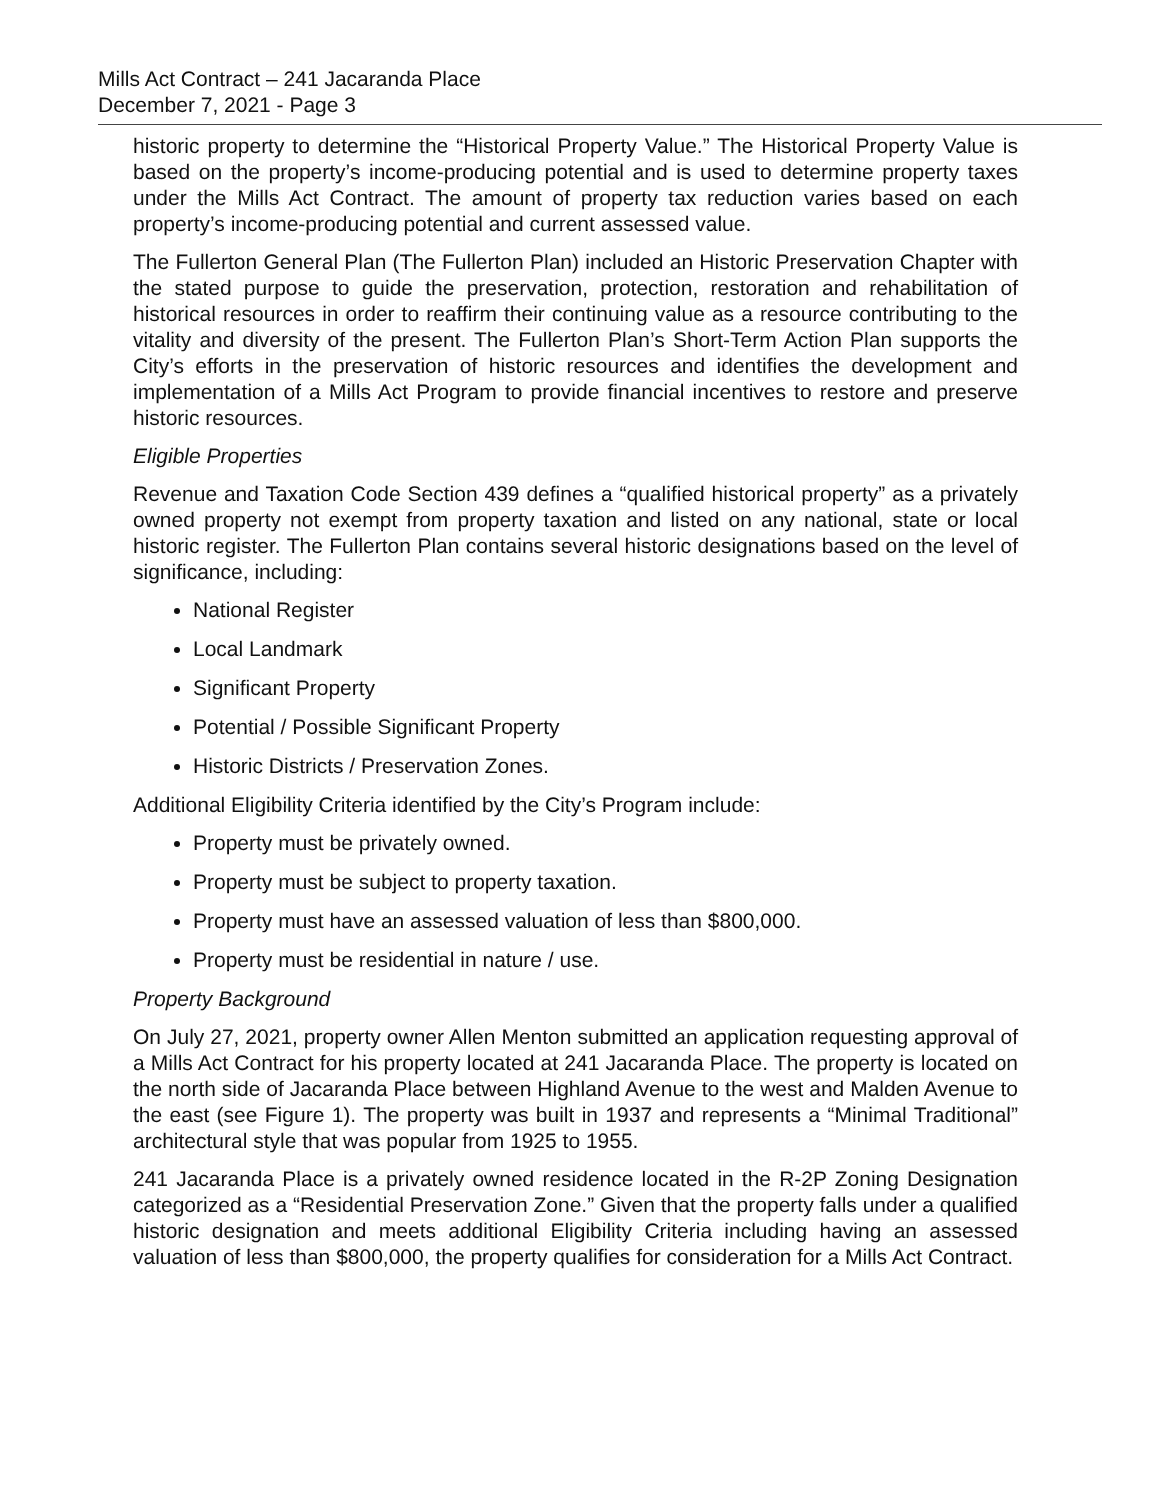Mills Act Contract – 241 Jacaranda Place
December 7, 2021 - Page 3
historic property to determine the “Historical Property Value.” The Historical Property Value is based on the property’s income-producing potential and is used to determine property taxes under the Mills Act Contract. The amount of property tax reduction varies based on each property’s income-producing potential and current assessed value.
The Fullerton General Plan (The Fullerton Plan) included an Historic Preservation Chapter with the stated purpose to guide the preservation, protection, restoration and rehabilitation of historical resources in order to reaffirm their continuing value as a resource contributing to the vitality and diversity of the present. The Fullerton Plan’s Short-Term Action Plan supports the City’s efforts in the preservation of historic resources and identifies the development and implementation of a Mills Act Program to provide financial incentives to restore and preserve historic resources.
Eligible Properties
Revenue and Taxation Code Section 439 defines a “qualified historical property” as a privately owned property not exempt from property taxation and listed on any national, state or local historic register. The Fullerton Plan contains several historic designations based on the level of significance, including:
National Register
Local Landmark
Significant Property
Potential / Possible Significant Property
Historic Districts / Preservation Zones.
Additional Eligibility Criteria identified by the City’s Program include:
Property must be privately owned.
Property must be subject to property taxation.
Property must have an assessed valuation of less than $800,000.
Property must be residential in nature / use.
Property Background
On July 27, 2021, property owner Allen Menton submitted an application requesting approval of a Mills Act Contract for his property located at 241 Jacaranda Place. The property is located on the north side of Jacaranda Place between Highland Avenue to the west and Malden Avenue to the east (see Figure 1). The property was built in 1937 and represents a “Minimal Traditional” architectural style that was popular from 1925 to 1955.
241 Jacaranda Place is a privately owned residence located in the R-2P Zoning Designation categorized as a “Residential Preservation Zone.” Given that the property falls under a qualified historic designation and meets additional Eligibility Criteria including having an assessed valuation of less than $800,000, the property qualifies for consideration for a Mills Act Contract.